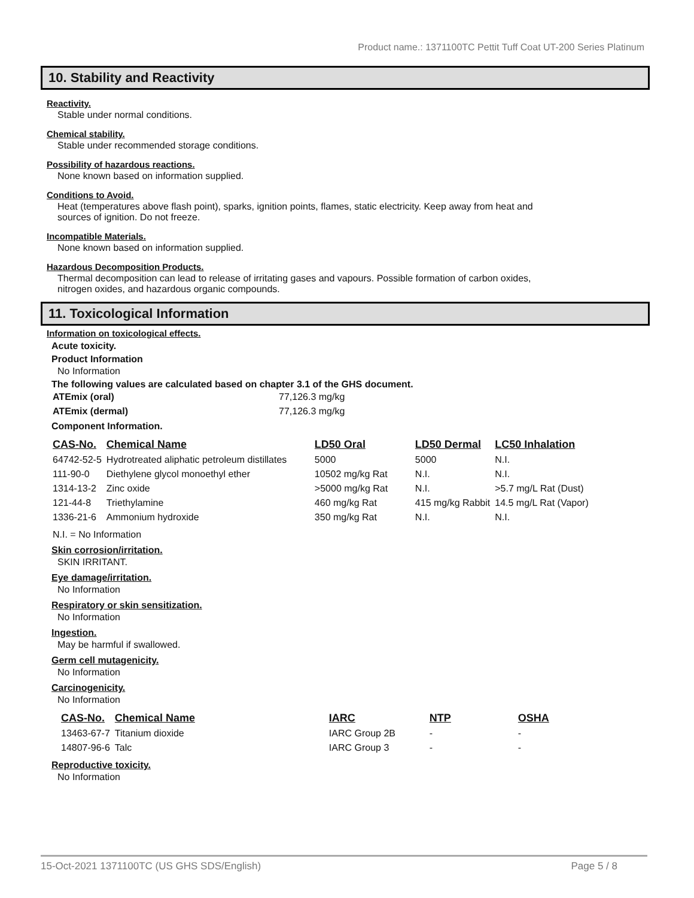Product name.: 1371100TC Pettit Tuff Coat UT-200 Series Platinum
10. Stability and Reactivity
Reactivity.
Stable under normal conditions.
Chemical stability.
Stable under recommended storage conditions.
Possibility of hazardous reactions.
None known based on information supplied.
Conditions to Avoid.
Heat (temperatures above flash point), sparks, ignition points, flames, static electricity. Keep away from heat and
sources of ignition. Do not freeze.
Incompatible Materials.
None known based on information supplied.
Hazardous Decomposition Products.
Thermal decomposition can lead to release of irritating gases and vapours. Possible formation of carbon oxides,
nitrogen oxides, and hazardous organic compounds.
11. Toxicological Information
Information on toxicological effects.
Acute toxicity.
Product Information
No Information
The following values are calculated based on chapter 3.1 of the GHS document.
| ATEmix (oral) | 77,126.3 mg/kg |
| ATEmix (dermal) | 77,126.3 mg/kg |
Component Information.
| CAS-No. | Chemical Name | LD50 Oral | LD50 Dermal | LC50 Inhalation |
| --- | --- | --- | --- | --- |
| 64742-52-5 | Hydrotreated aliphatic petroleum distillates | 5000 | 5000 | N.I. |
| 111-90-0 | Diethylene glycol monoethyl ether | 10502 mg/kg Rat | N.I. | N.I. |
| 1314-13-2 | Zinc oxide | >5000 mg/kg Rat | N.I. | >5.7 mg/L Rat (Dust) |
| 121-44-8 | Triethylamine | 460 mg/kg Rat | 415 mg/kg Rabbit | 14.5 mg/L Rat (Vapor) |
| 1336-21-6 | Ammonium hydroxide | 350 mg/kg Rat | N.I. | N.I. |
N.I. = No Information
Skin corrosion/irritation.
SKIN IRRITANT.
Eye damage/irritation.
No Information
Respiratory or skin sensitization.
No Information
Ingestion.
May be harmful if swallowed.
Germ cell mutagenicity.
No Information
Carcinogenicity.
No Information
| CAS-No. | Chemical Name | IARC | NTP | OSHA |
| --- | --- | --- | --- | --- |
| 13463-67-7 | Titanium dioxide | IARC Group 2B | - | - |
| 14807-96-6 | Talc | IARC Group 3 | - | - |
Reproductive toxicity.
No Information
15-Oct-2021 1371100TC (US GHS SDS/English) Page 5 / 8